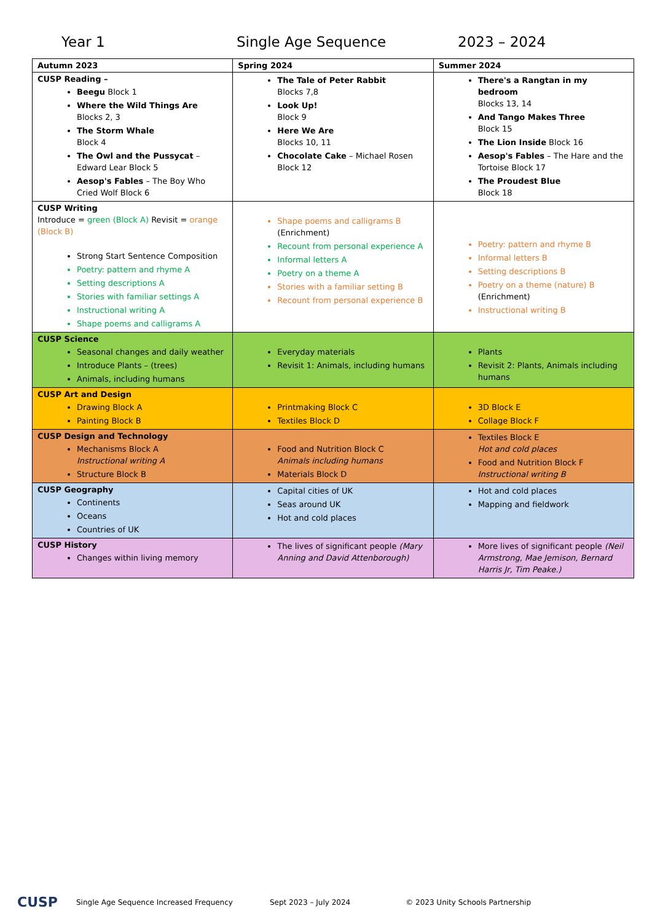Year 1 Single Age Sequence 2023 – 2024
| Autumn 2023 | Spring 2024 | Summer 2024 |
| CUSP Reading – Beegu Block 1 Where the Wild Things Are Blocks 2, 3 The Storm Whale Block 4 The Owl and the Pussycat – Edward Lear Block 5 Aesop's Fables – The Boy Who Cried Wolf Block 6 | The Tale of Peter Rabbit Blocks 7,8 Look Up! Block 9 Here We Are Blocks 10, 11 Chocolate Cake – Michael Rosen Block 12 | There's a Rangtan in my bedroom Blocks 13, 14 And Tango Makes Three Block 15 The Lion Inside Block 16 Aesop's Fables – The Hare and the Tortoise Block 17 The Proudest Blue Block 18 |
| CUSP Writing Introduce = green (Block A) Revisit = orange (Block B) Strong Start Sentence Composition Poetry: pattern and rhyme A Setting descriptions A Stories with familiar settings A Instructional writing A Shape poems and calligrams A | Shape poems and calligrams B (Enrichment) Recount from personal experience A Informal letters A Poetry on a theme A Stories with a familiar setting B Recount from personal experience B | Poetry: pattern and rhyme B Informal letters B Setting descriptions B Poetry on a theme (nature) B (Enrichment) Instructional writing B |
| CUSP Science Seasonal changes and daily weather Introduce Plants – (trees) Animals, including humans | Everyday materials Revisit 1: Animals, including humans | Plants Revisit 2: Plants, Animals including humans |
| CUSP Art and Design Drawing Block A Painting Block B | Printmaking Block C Textiles Block D | 3D Block E Collage Block F |
| CUSP Design and Technology Mechanisms Block A Instructional writing A Structure Block B | Food and Nutrition Block C Animals including humans Materials Block D | Textiles Block E Hot and cold places Food and Nutrition Block F Instructional writing B |
| CUSP Geography Continents Oceans Countries of UK | Capital cities of UK Seas around UK Hot and cold places | Hot and cold places Mapping and fieldwork |
| CUSP History Changes within living memory | The lives of significant people (Mary Anning and David Attenborough) | More lives of significant people (Neil Armstrong, Mae Jemison, Bernard Harris Jr, Tim Peake.) |
CUSP Single Age Sequence Increased Frequency Sept 2023 – July 2024 © 2023 Unity Schools Partnership